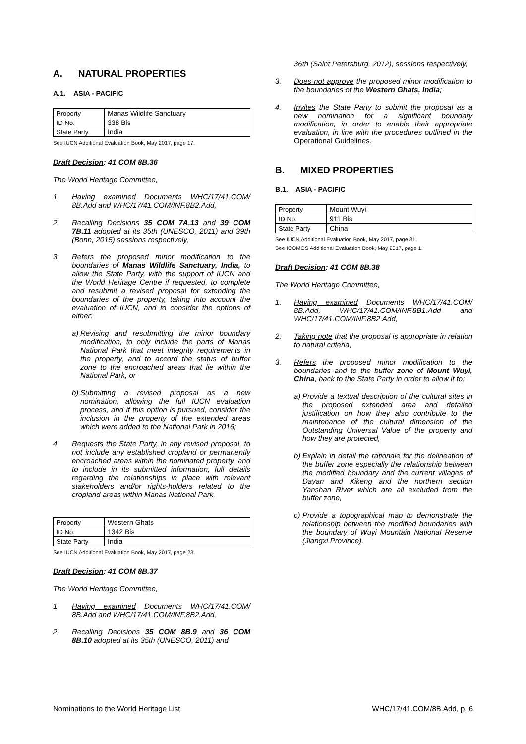A. NATURAL PROPERTIES
A.1. ASIA - PACIFIC
| Property | Manas Wildlife Sanctuary |
| ID No. | 338 Bis |
| State Party | India |
See IUCN Additional Evaluation Book, May 2017, page 17.
Draft Decision: 41 COM 8B.36
The World Heritage Committee,
1. Having examined Documents WHC/17/41.COM/ 8B.Add and WHC/17/41.COM/INF.8B2.Add,
2. Recalling Decisions 35 COM 7A.13 and 39 COM 7B.11 adopted at its 35th (UNESCO, 2011) and 39th (Bonn, 2015) sessions respectively,
3. Refers the proposed minor modification to the boundaries of Manas Wildlife Sanctuary, India, to allow the State Party, with the support of IUCN and the World Heritage Centre if requested, to complete and resubmit a revised proposal for extending the boundaries of the property, taking into account the evaluation of IUCN, and to consider the options of either:
a) Revising and resubmitting the minor boundary modification, to only include the parts of Manas National Park that meet integrity requirements in the property, and to accord the status of buffer zone to the encroached areas that lie within the National Park, or
b) Submitting a revised proposal as a new nomination, allowing the full IUCN evaluation process, and if this option is pursued, consider the inclusion in the property of the extended areas which were added to the National Park in 2016;
4. Requests the State Party, in any revised proposal, to not include any established cropland or permanently encroached areas within the nominated property, and to include in its submitted information, full details regarding the relationships in place with relevant stakeholders and/or rights-holders related to the cropland areas within Manas National Park.
| Property | Western Ghats |
| ID No. | 1342 Bis |
| State Party | India |
See IUCN Additional Evaluation Book, May 2017, page 23.
Draft Decision: 41 COM 8B.37
The World Heritage Committee,
1. Having examined Documents WHC/17/41.COM/ 8B.Add and WHC/17/41.COM/INF.8B2.Add,
2. Recalling Decisions 35 COM 8B.9 and 36 COM 8B.10 adopted at its 35th (UNESCO, 2011) and
36th (Saint Petersburg, 2012), sessions respectively,
3. Does not approve the proposed minor modification to the boundaries of the Western Ghats, India;
4. Invites the State Party to submit the proposal as a new nomination for a significant boundary modification, in order to enable their appropriate evaluation, in line with the procedures outlined in the Operational Guidelines.
B. MIXED PROPERTIES
B.1. ASIA - PACIFIC
| Property | Mount Wuyi |
| ID No. | 911 Bis |
| State Party | China |
See IUCN Additional Evaluation Book, May 2017, page 31.
See ICOMOS Additional Evaluation Book, May 2017, page 1.
Draft Decision: 41 COM 8B.38
The World Heritage Committee,
1. Having examined Documents WHC/17/41.COM/ 8B.Add, WHC/17/41.COM/INF.8B1.Add and WHC/17/41.COM/INF.8B2.Add,
2. Taking note that the proposal is appropriate in relation to natural criteria,
3. Refers the proposed minor modification to the boundaries and to the buffer zone of Mount Wuyi, China, back to the State Party in order to allow it to:
a) Provide a textual description of the cultural sites in the proposed extended area and detailed justification on how they also contribute to the maintenance of the cultural dimension of the Outstanding Universal Value of the property and how they are protected,
b) Explain in detail the rationale for the delineation of the buffer zone especially the relationship between the modified boundary and the current villages of Dayan and Xikeng and the northern section Yanshan River which are all excluded from the buffer zone,
c) Provide a topographical map to demonstrate the relationship between the modified boundaries with the boundary of Wuyi Mountain National Reserve (Jiangxi Province).
Nominations to the World Heritage List WHC/17/41.COM/8B.Add, p. 6